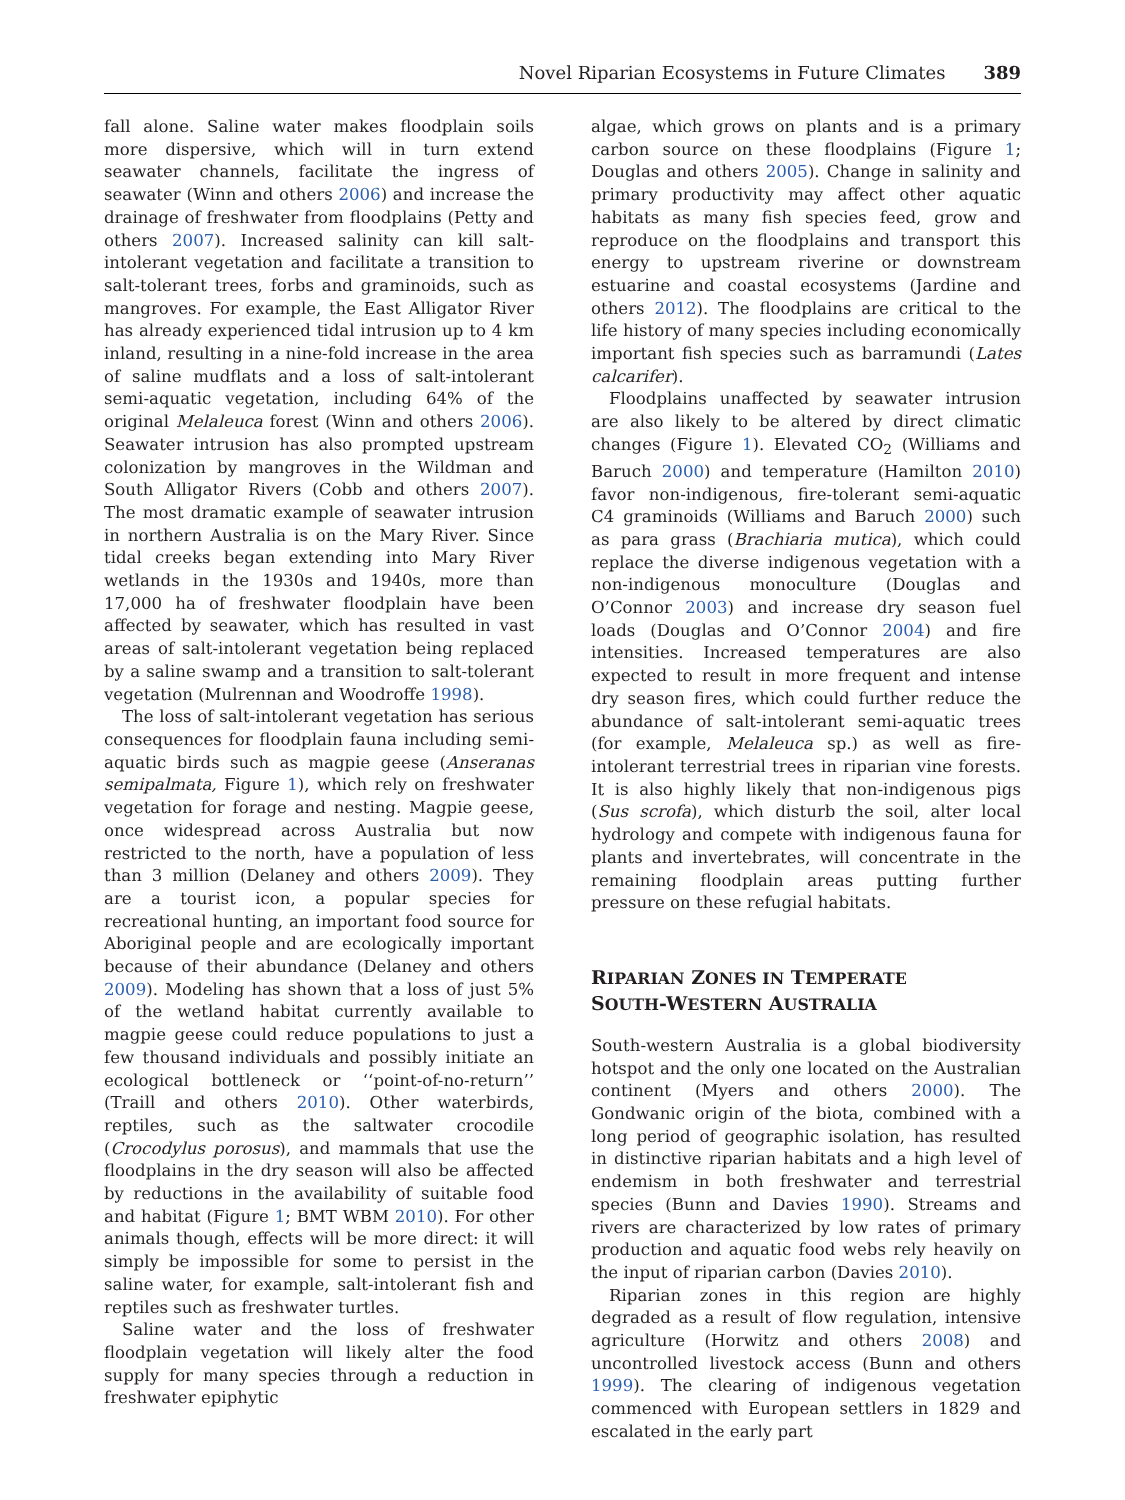Novel Riparian Ecosystems in Future Climates 389
fall alone. Saline water makes floodplain soils more dispersive, which will in turn extend seawater channels, facilitate the ingress of seawater (Winn and others 2006) and increase the drainage of freshwater from floodplains (Petty and others 2007). Increased salinity can kill salt-intolerant vegetation and facilitate a transition to salt-tolerant trees, forbs and graminoids, such as mangroves. For example, the East Alligator River has already experienced tidal intrusion up to 4 km inland, resulting in a nine-fold increase in the area of saline mudflats and a loss of salt-intolerant semi-aquatic vegetation, including 64% of the original Melaleuca forest (Winn and others 2006). Seawater intrusion has also prompted upstream colonization by mangroves in the Wildman and South Alligator Rivers (Cobb and others 2007). The most dramatic example of seawater intrusion in northern Australia is on the Mary River. Since tidal creeks began extending into Mary River wetlands in the 1930s and 1940s, more than 17,000 ha of freshwater floodplain have been affected by seawater, which has resulted in vast areas of salt-intolerant vegetation being replaced by a saline swamp and a transition to salt-tolerant vegetation (Mulrennan and Woodroffe 1998).
The loss of salt-intolerant vegetation has serious consequences for floodplain fauna including semi-aquatic birds such as magpie geese (Anseranas semipalmata, Figure 1), which rely on freshwater vegetation for forage and nesting. Magpie geese, once widespread across Australia but now restricted to the north, have a population of less than 3 million (Delaney and others 2009). They are a tourist icon, a popular species for recreational hunting, an important food source for Aboriginal people and are ecologically important because of their abundance (Delaney and others 2009). Modeling has shown that a loss of just 5% of the wetland habitat currently available to magpie geese could reduce populations to just a few thousand individuals and possibly initiate an ecological bottleneck or ‘‘point-of-no-return’’ (Traill and others 2010). Other waterbirds, reptiles, such as the saltwater crocodile (Crocodylus porosus), and mammals that use the floodplains in the dry season will also be affected by reductions in the availability of suitable food and habitat (Figure 1; BMT WBM 2010). For other animals though, effects will be more direct: it will simply be impossible for some to persist in the saline water, for example, salt-intolerant fish and reptiles such as freshwater turtles.
Saline water and the loss of freshwater floodplain vegetation will likely alter the food supply for many species through a reduction in freshwater epiphytic
algae, which grows on plants and is a primary carbon source on these floodplains (Figure 1; Douglas and others 2005). Change in salinity and primary productivity may affect other aquatic habitats as many fish species feed, grow and reproduce on the floodplains and transport this energy to upstream riverine or downstream estuarine and coastal ecosystems (Jardine and others 2012). The floodplains are critical to the life history of many species including economically important fish species such as barramundi (Lates calcarifer).
Floodplains unaffected by seawater intrusion are also likely to be altered by direct climatic changes (Figure 1). Elevated CO<sub>2</sub> (Williams and Baruch 2000) and temperature (Hamilton 2010) favor non-indigenous, fire-tolerant semi-aquatic C4 graminoids (Williams and Baruch 2000) such as para grass (Brachiaria mutica), which could replace the diverse indigenous vegetation with a non-indigenous monoculture (Douglas and O’Connor 2003) and increase dry season fuel loads (Douglas and O’Connor 2004) and fire intensities. Increased temperatures are also expected to result in more frequent and intense dry season fires, which could further reduce the abundance of salt-intolerant semi-aquatic trees (for example, Melaleuca sp.) as well as fire-intolerant terrestrial trees in riparian vine forests. It is also highly likely that non-indigenous pigs (Sus scrofa), which disturb the soil, alter local hydrology and compete with indigenous fauna for plants and invertebrates, will concentrate in the remaining floodplain areas putting further pressure on these refugial habitats.
RIPARIAN ZONES IN TEMPERATE
SOUTH-WESTERN AUSTRALIA
South-western Australia is a global biodiversity hotspot and the only one located on the Australian continent (Myers and others 2000). The Gondwanic origin of the biota, combined with a long period of geographic isolation, has resulted in distinctive riparian habitats and a high level of endemism in both freshwater and terrestrial species (Bunn and Davies 1990). Streams and rivers are characterized by low rates of primary production and aquatic food webs rely heavily on the input of riparian carbon (Davies 2010).
Riparian zones in this region are highly degraded as a result of flow regulation, intensive agriculture (Horwitz and others 2008) and uncontrolled livestock access (Bunn and others 1999). The clearing of indigenous vegetation commenced with European settlers in 1829 and escalated in the early part